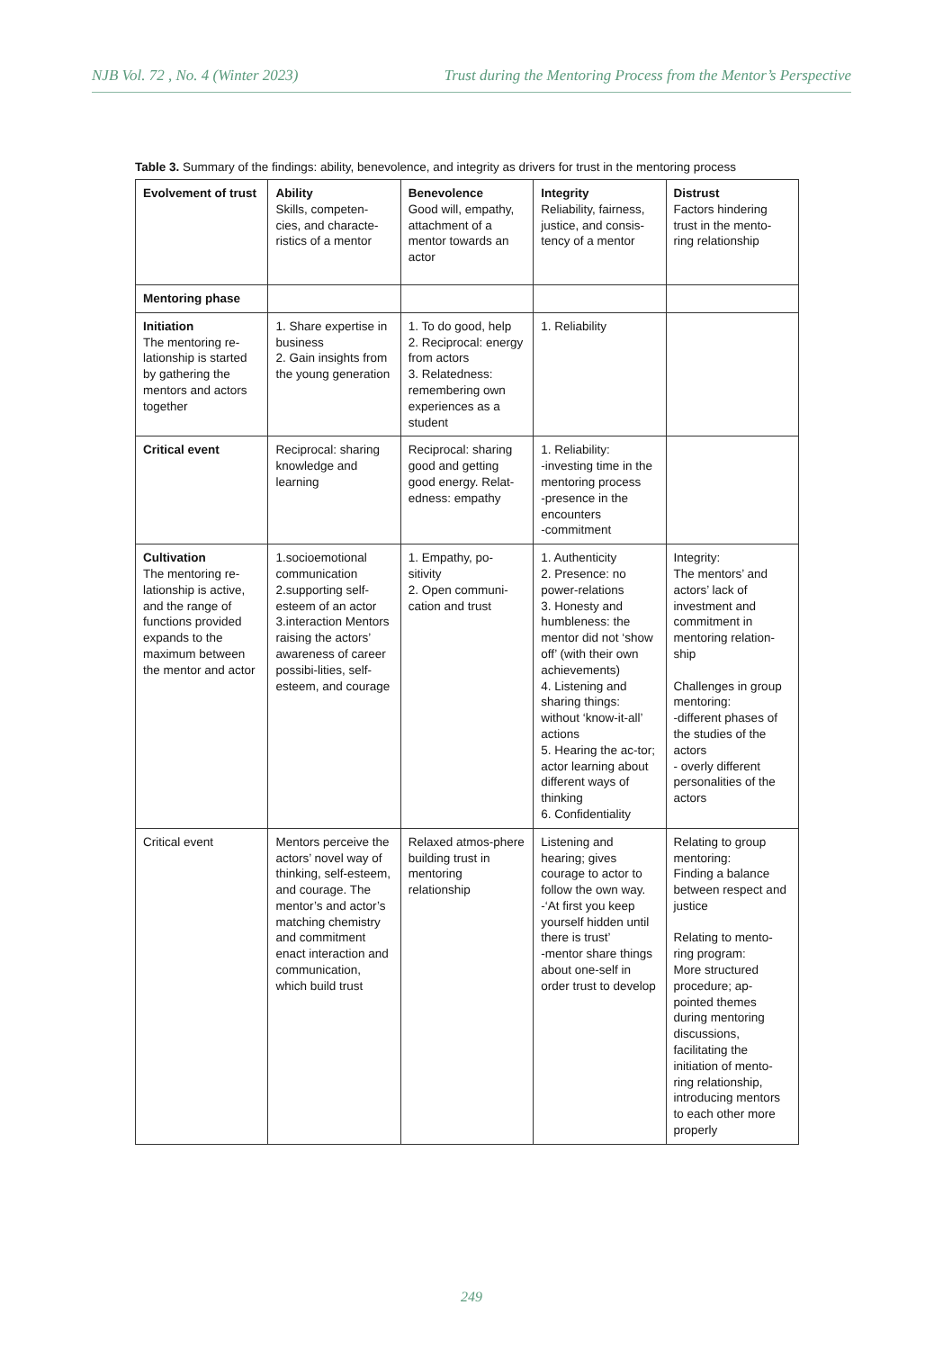NJB Vol. 72 , No. 4 (Winter 2023) Trust during the Mentoring Process from the Mentor’s Perspective
Table 3. Summary of the findings: ability, benevolence, and integrity as drivers for trust in the mentoring process
| Evolvement of trust | Ability Skills, competen-cies, and characte-ristics of a mentor | Benevolence Good will, empathy, attachment of a mentor towards an actor | Integrity Reliability, fairness, justice, and consis-tency of a mentor | Distrust Factors hindering trust in the mento-ring relationship |
| --- | --- | --- | --- | --- |
| Mentoring phase | | | | |
| Initiation The mentoring re-lationship is started by gathering the mentors and actors together | 1. Share expertise in business 2. Gain insights from the young generation | 1. To do good, help 2. Reciprocal: energy from actors 3. Relatedness: remembering own experiences as a student | 1. Reliability | |
| Critical event | Reciprocal: sharing knowledge and learning | Reciprocal: sharing good and getting good energy. Relat-edness: empathy | 1. Reliability: -investing time in the mentoring process -presence in the encounters -commitment | |
| Cultivation The mentoring re-lationship is active, and the range of functions provided expands to the maximum between the mentor and actor | 1.socioemotional communication 2.supporting self-esteem of an actor 3.interaction Mentors raising the actors’ awareness of career possibi-lities, self-esteem, and courage | 1. Empathy, po-sitivity 2. Open communi-cation and trust | 1. Authenticity 2. Presence: no power-relations 3. Honesty and humbleness: the mentor did not ‘show off’ (with their own achievements) 4. Listening and sharing things: without ‘know-it-all’ actions 5. Hearing the ac-tor; actor learning about different ways of thinking 6. Confidentiality | Integrity: The mentors’ and actors’ lack of investment and commitment in mentoring relation-ship Challenges in group mentoring: -different phases of the studies of the actors - overly different personalities of the actors |
| Critical event | Mentors perceive the actors’ novel way of thinking, self-esteem, and courage. The mentor’s and actor’s matching chemistry and commitment enact interaction and communication, which build trust | Relaxed atmos-phere building trust in mentoring relationship | Listening and hearing; gives courage to actor to follow the own way. -‘At first you keep yourself hidden until there is trust’ -mentor share things about one-self in order trust to develop | Relating to group mentoring: Finding a balance between respect and justice Relating to mento-ring program: More structured procedure; ap-pointed themes during mentoring discussions, facilitating the initiation of mento-ring relationship, introducing mentors to each other more properly |
249